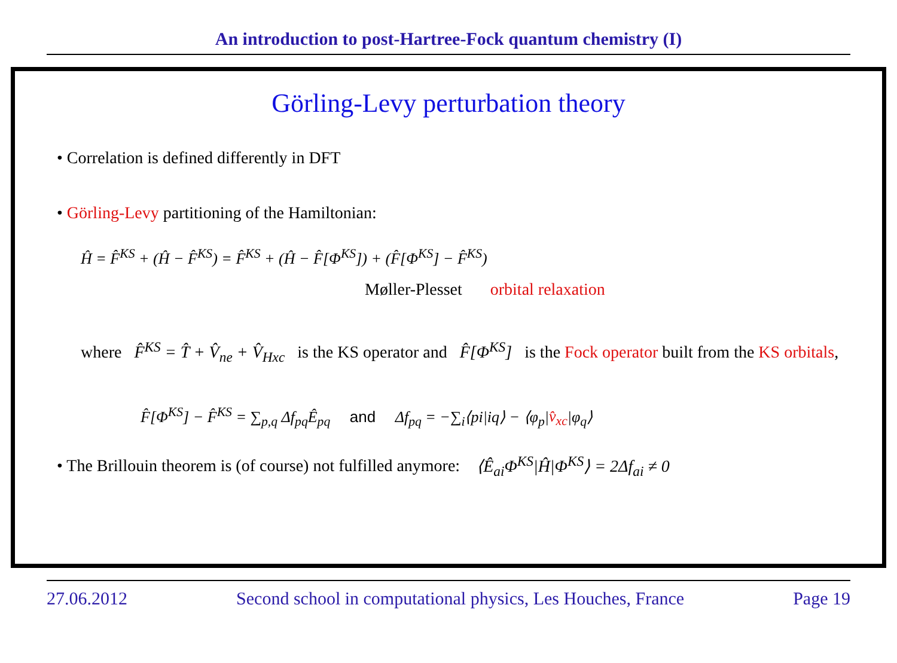An introduction to post-Hartree-Fock quantum chemistry (I)
Görling-Levy perturbation theory
• Correlation is defined differently in DFT
• Görling-Levy partitioning of the Hamiltonian:
Ĥ = F̂<sup>KS</sup> + (Ĥ − F̂<sup>KS</sup>) = F̂<sup>KS</sup> + (Ĥ − F̂[Φ<sup>KS</sup>]) + (F̂[Φ<sup>KS</sup>] − F̂<sup>KS</sup>)
Møller-Plesset orbital relaxation
where F̂<sup>KS</sup> = T̂ + V̂<sub>ne</sub> + V̂<sub>Hxc</sub> is the KS operator and F̂[Φ<sup>KS</sup>] is the Fock operator built from the KS orbitals,
F̂[Φ<sup>KS</sup>] − F̂<sup>KS</sup> = ∑<sub>p,q</sub> Δf<sub>pq</sub>Ê<sub>pq</sub> and Δf<sub>pq</sub> = −∑<sub>i</sub>⟨pi|iq⟩ − ⟨φ<sub>p</sub>|v̂<sub>xc</sub>|φ<sub>q</sub>⟩
• The Brillouin theorem is (of course) not fulfilled anymore: ⟨Ê<sub>ai</sub>Φ<sup>KS</sup>|Ĥ|Φ<sup>KS</sup>⟩ = 2Δf<sub>ai</sub> ≠ 0
27.06.2012 Second school in computational physics, Les Houches, France Page 19